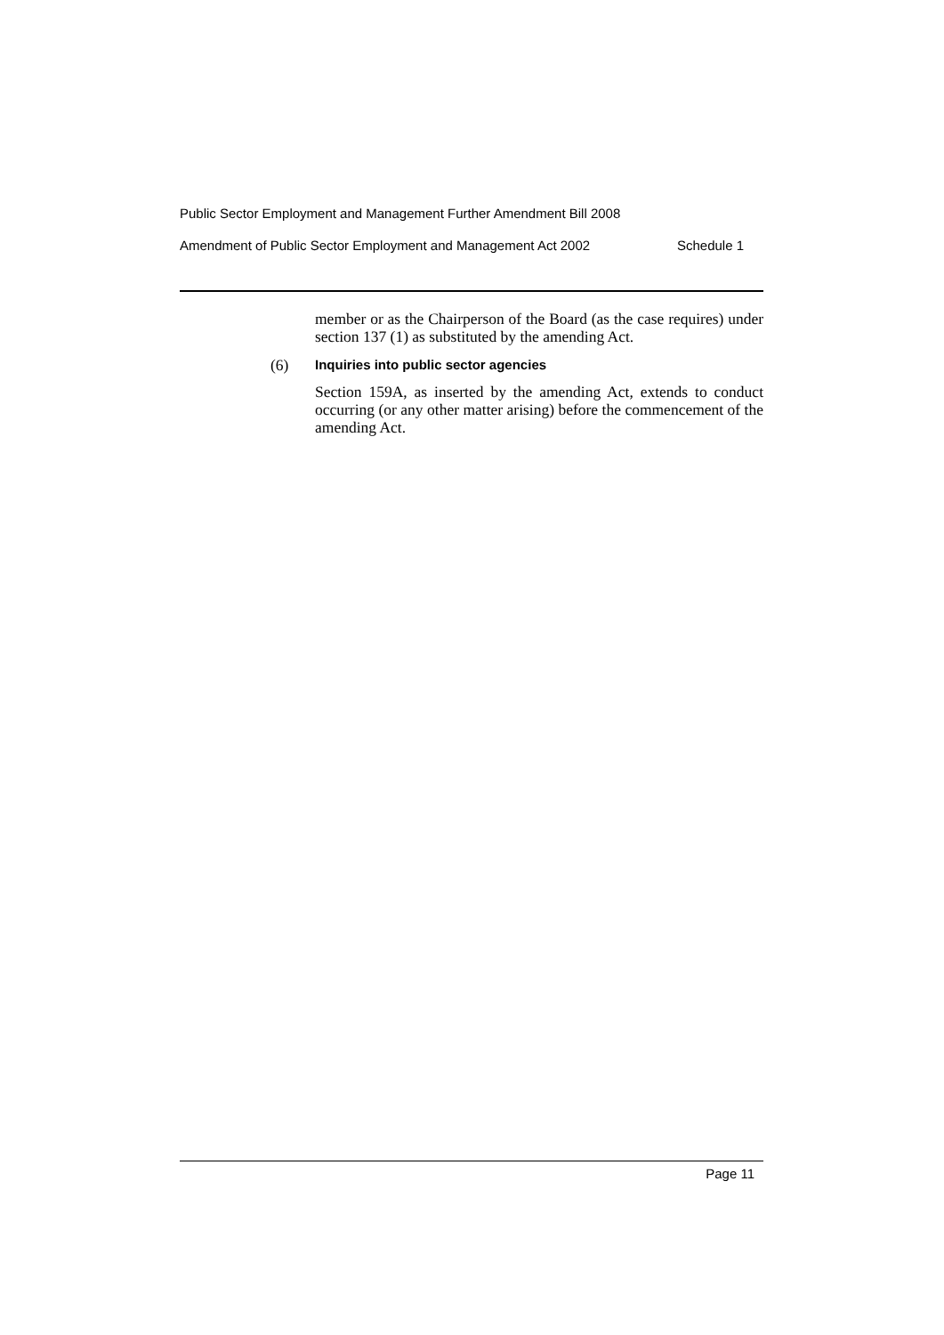Public Sector Employment and Management Further Amendment Bill 2008
Amendment of Public Sector Employment and Management Act 2002 Schedule 1
member or as the Chairperson of the Board (as the case requires) under section 137 (1) as substituted by the amending Act.
(6) Inquiries into public sector agencies
Section 159A, as inserted by the amending Act, extends to conduct occurring (or any other matter arising) before the commencement of the amending Act.
Page 11